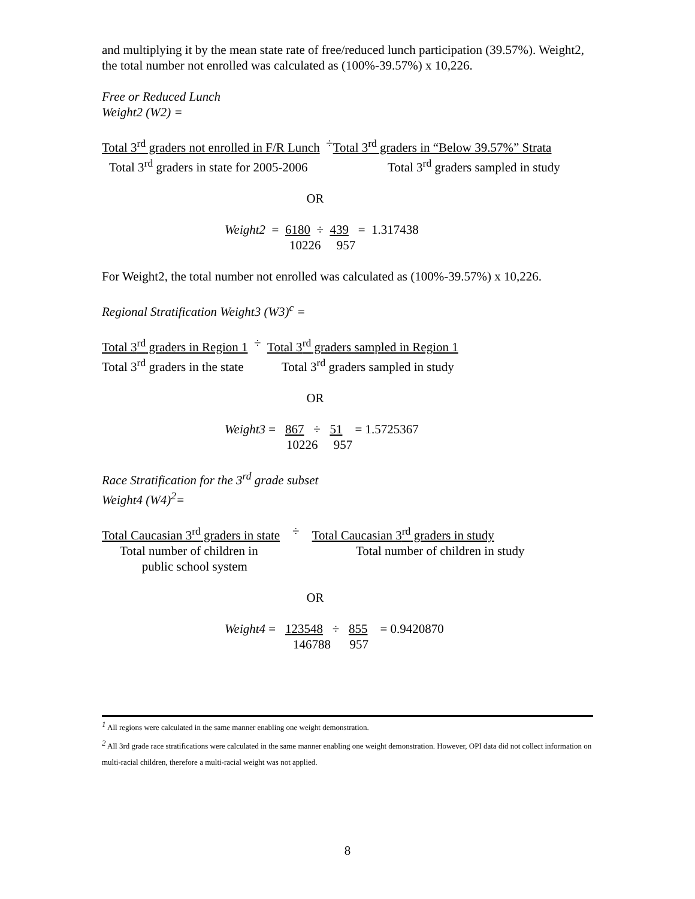and multiplying it by the mean state rate of free/reduced lunch participation (39.57%). Weight2, the total number not enrolled was calculated as (100%-39.57%) x 10,226.
Free or Reduced Lunch
Weight2 (W2) =
Total 3<sup>rd</sup> graders not enrolled in F/R Lunch ÷ Total 3<sup>rd</sup> graders in “Below 39.57%” Strata
Total 3<sup>rd</sup> graders in state for 2005-2006 Total 3<sup>rd</sup> graders sampled in study
OR
Weight2 = 6180 ÷ 439 = 1.317438
10226 957
For Weight2, the total number not enrolled was calculated as (100%-39.57%) x 10,226.
Regional Stratification Weight3 (W3)<sup>c</sup> =
Total 3<sup>rd</sup> graders in Region 1 ÷ Total 3<sup>rd</sup> graders sampled in Region 1
Total 3<sup>rd</sup> graders in the state Total 3<sup>rd</sup> graders sampled in study
OR
Weight3 = 867 ÷ 51 = 1.5725367
10226 957
Race Stratification for the 3<sup>rd</sup> grade subset
Weight4 (W4)<sup>2</sup>=
Total Caucasian 3<sup>rd</sup> graders in state ÷ Total Caucasian 3<sup>rd</sup> graders in study
Total number of children in
public school system Total number of children in study
OR
Weight4 = 123548 ÷ 855 = 0.9420870
146788 957
<sup>1</sup> All regions were calculated in the same manner enabling one weight demonstration.
<sup>2</sup> All 3rd grade race stratifications were calculated in the same manner enabling one weight demonstration. However, OPI data did not collect information on multi-racial children, therefore a multi-racial weight was not applied.
8